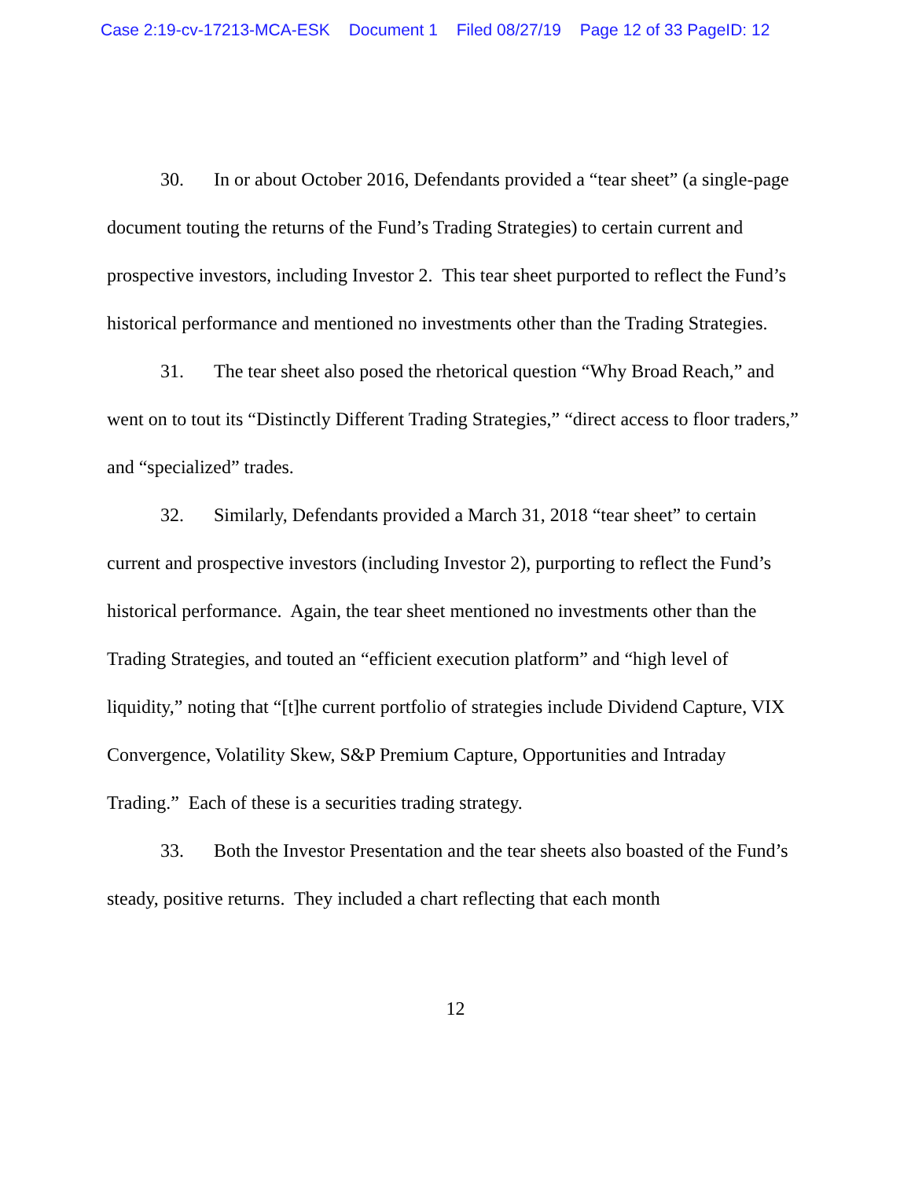Case 2:19-cv-17213-MCA-ESK Document 1 Filed 08/27/19 Page 12 of 33 PageID: 12
30. In or about October 2016, Defendants provided a “tear sheet” (a single-page document touting the returns of the Fund’s Trading Strategies) to certain current and prospective investors, including Investor 2. This tear sheet purported to reflect the Fund’s historical performance and mentioned no investments other than the Trading Strategies.
31. The tear sheet also posed the rhetorical question “Why Broad Reach,” and went on to tout its “Distinctly Different Trading Strategies,” “direct access to floor traders,” and “specialized” trades.
32. Similarly, Defendants provided a March 31, 2018 “tear sheet” to certain current and prospective investors (including Investor 2), purporting to reflect the Fund’s historical performance. Again, the tear sheet mentioned no investments other than the Trading Strategies, and touted an “efficient execution platform” and “high level of liquidity,” noting that “[t]he current portfolio of strategies include Dividend Capture, VIX Convergence, Volatility Skew, S&P Premium Capture, Opportunities and Intraday Trading.” Each of these is a securities trading strategy.
33. Both the Investor Presentation and the tear sheets also boasted of the Fund’s steady, positive returns. They included a chart reflecting that each month
12